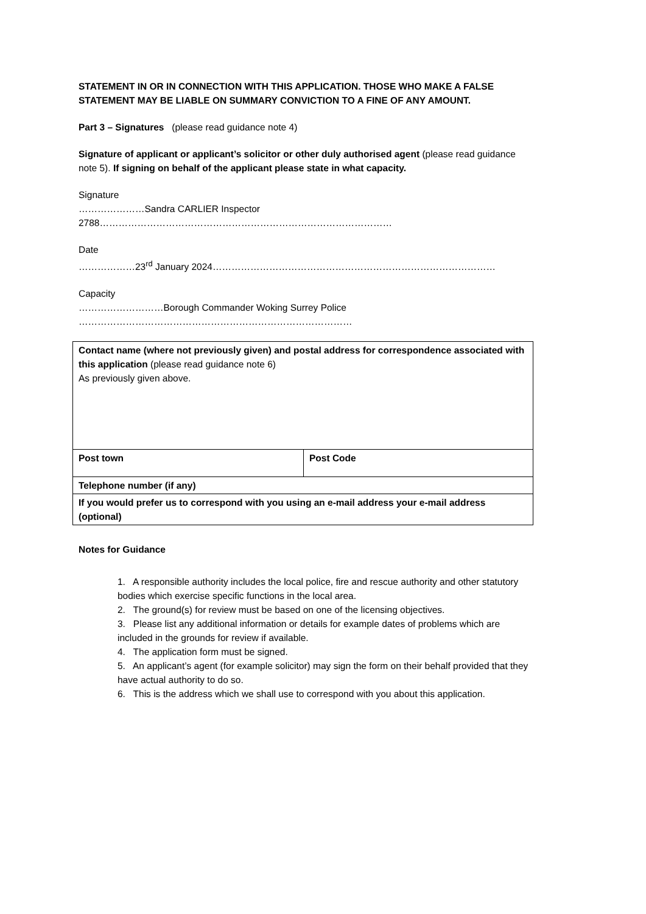STATEMENT IN OR IN CONNECTION WITH THIS APPLICATION. THOSE WHO MAKE A FALSE STATEMENT MAY BE LIABLE ON SUMMARY CONVICTION TO A FINE OF ANY AMOUNT.
Part 3 – Signatures (please read guidance note 4)
Signature of applicant or applicant’s solicitor or other duly authorised agent (please read guidance note 5). If signing on behalf of the applicant please state in what capacity.
Signature
…………………Sandra CARLIER Inspector 2788…………………………………………………………………………………
Date
………………23<sup>rd</sup> January 2024………………………………………………………………………………
Capacity
………………………Borough Commander Woking Surrey Police
……………………………………………………………………………
| Contact name (where not previously given) and postal address for correspondence associated with this application (please read guidance note 6) As previously given above. | |
| Post town | Post Code |
| Telephone number (if any) | |
| If you would prefer us to correspond with you using an e-mail address your e-mail address (optional) | |
Notes for Guidance
1. A responsible authority includes the local police, fire and rescue authority and other statutory bodies which exercise specific functions in the local area.
2. The ground(s) for review must be based on one of the licensing objectives.
3. Please list any additional information or details for example dates of problems which are included in the grounds for review if available.
4. The application form must be signed.
5. An applicant’s agent (for example solicitor) may sign the form on their behalf provided that they have actual authority to do so.
6. This is the address which we shall use to correspond with you about this application.